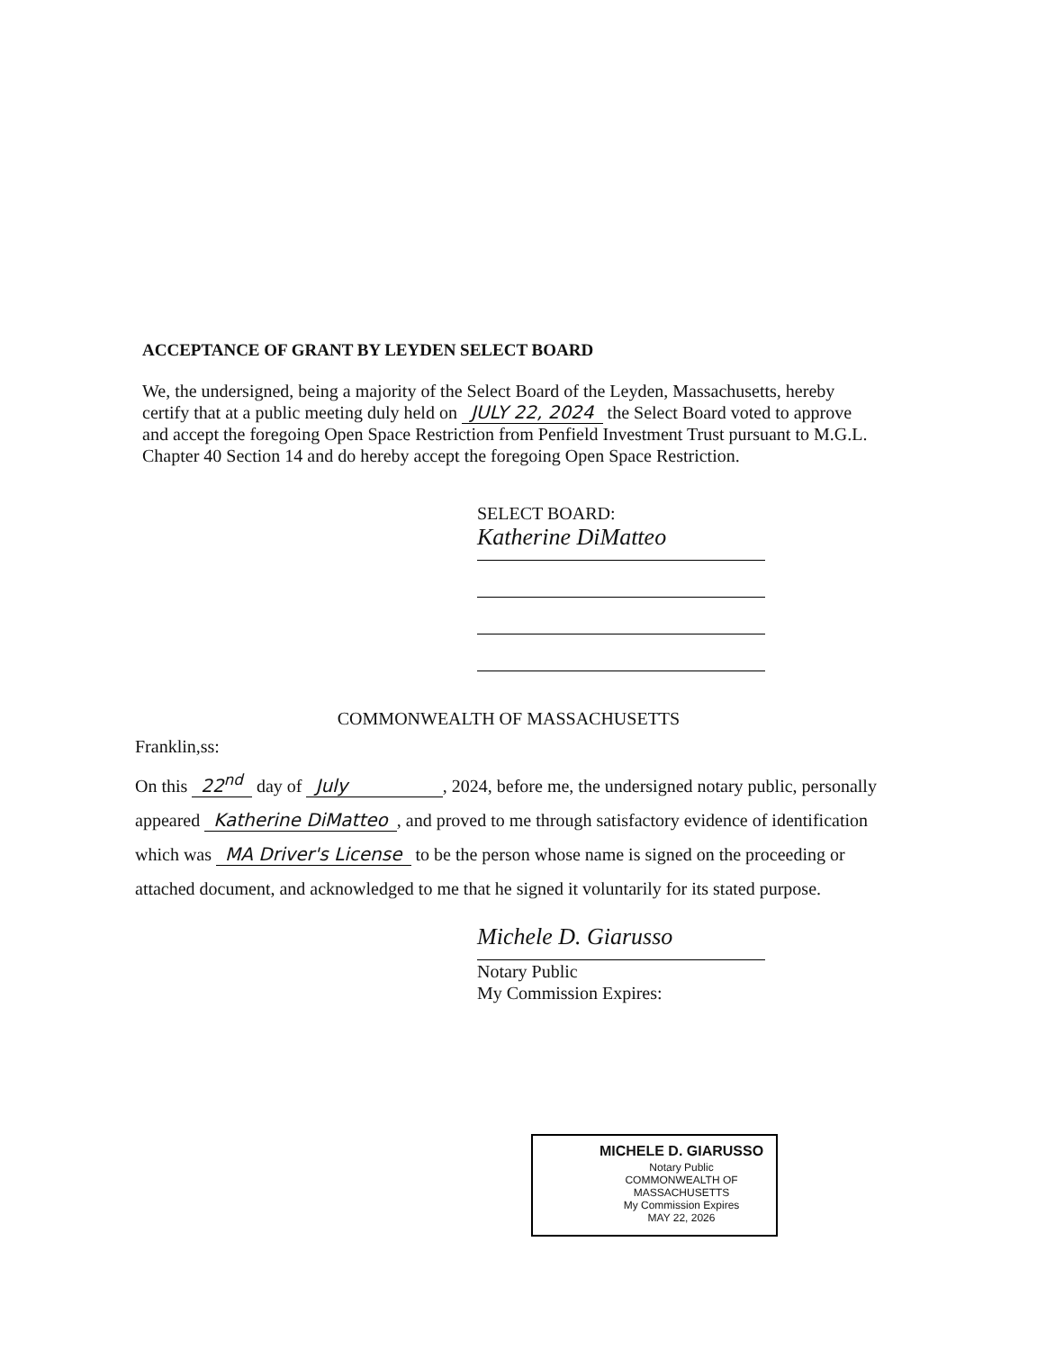ACCEPTANCE OF GRANT BY LEYDEN SELECT BOARD
We, the undersigned, being a majority of the Select Board of the Leyden, Massachusetts, hereby certify that at a public meeting duly held on JULY 22, 2024 the Select Board voted to approve and accept the foregoing Open Space Restriction from Penfield Investment Trust pursuant to M.G.L. Chapter 40 Section 14 and do hereby accept the foregoing Open Space Restriction.
SELECT BOARD:
Katherine DiMatteo
COMMONWEALTH OF MASSACHUSETTS
Franklin,ss:
On this 22<sup>nd</sup> day of July , 2024, before me, the undersigned notary public, personally appeared Katherine DiMatteo, and proved to me through satisfactory evidence of identification which was MA Driver's License to be the person whose name is signed on the proceeding or attached document, and acknowledged to me that he signed it voluntarily for its stated purpose.
Michele D. Giarusso
Notary Public
My Commission Expires:
MICHELE D. GIARUSSO
Notary Public
COMMONWEALTH OF MASSACHUSETTS
My Commission Expires
MAY 22, 2026